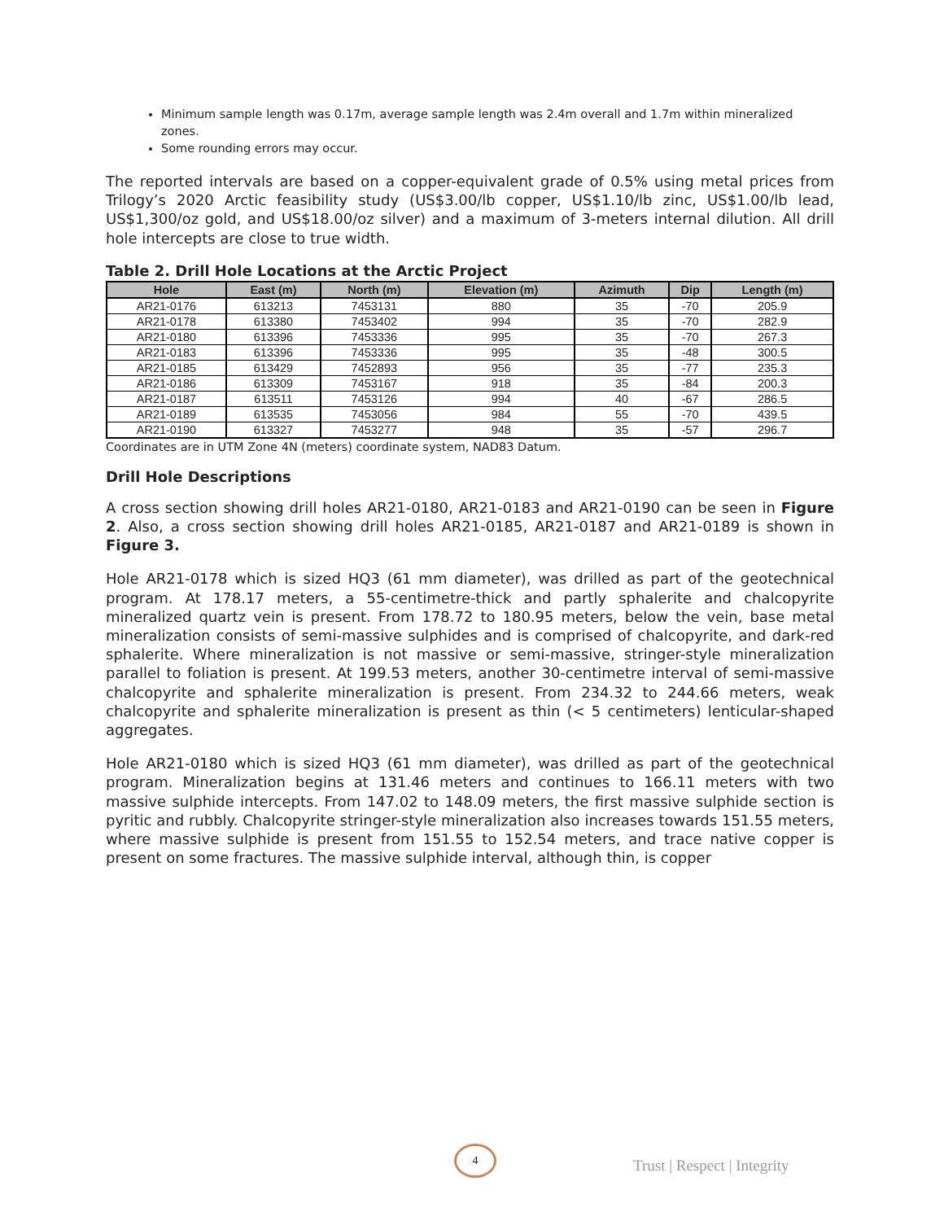Minimum sample length was 0.17m, average sample length was 2.4m overall and 1.7m within mineralized zones.
Some rounding errors may occur.
The reported intervals are based on a copper-equivalent grade of 0.5% using metal prices from Trilogy’s 2020 Arctic feasibility study (US$3.00/lb copper, US$1.10/lb zinc, US$1.00/lb lead, US$1,300/oz gold, and US$18.00/oz silver) and a maximum of 3-meters internal dilution. All drill hole intercepts are close to true width.
Table 2. Drill Hole Locations at the Arctic Project
| Hole | East (m) | North (m) | Elevation (m) | Azimuth | Dip | Length (m) |
| --- | --- | --- | --- | --- | --- | --- |
| AR21-0176 | 613213 | 7453131 | 880 | 35 | -70 | 205.9 |
| AR21-0178 | 613380 | 7453402 | 994 | 35 | -70 | 282.9 |
| AR21-0180 | 613396 | 7453336 | 995 | 35 | -70 | 267.3 |
| AR21-0183 | 613396 | 7453336 | 995 | 35 | -48 | 300.5 |
| AR21-0185 | 613429 | 7452893 | 956 | 35 | -77 | 235.3 |
| AR21-0186 | 613309 | 7453167 | 918 | 35 | -84 | 200.3 |
| AR21-0187 | 613511 | 7453126 | 994 | 40 | -67 | 286.5 |
| AR21-0189 | 613535 | 7453056 | 984 | 55 | -70 | 439.5 |
| AR21-0190 | 613327 | 7453277 | 948 | 35 | -57 | 296.7 |
Coordinates are in UTM Zone 4N (meters) coordinate system, NAD83 Datum.
Drill Hole Descriptions
A cross section showing drill holes AR21-0180, AR21-0183 and AR21-0190 can be seen in Figure 2. Also, a cross section showing drill holes AR21-0185, AR21-0187 and AR21-0189 is shown in Figure 3.
Hole AR21-0178 which is sized HQ3 (61 mm diameter), was drilled as part of the geotechnical program. At 178.17 meters, a 55-centimetre-thick and partly sphalerite and chalcopyrite mineralized quartz vein is present. From 178.72 to 180.95 meters, below the vein, base metal mineralization consists of semi-massive sulphides and is comprised of chalcopyrite, and dark-red sphalerite. Where mineralization is not massive or semi-massive, stringer-style mineralization parallel to foliation is present. At 199.53 meters, another 30-centimetre interval of semi-massive chalcopyrite and sphalerite mineralization is present. From 234.32 to 244.66 meters, weak chalcopyrite and sphalerite mineralization is present as thin (< 5 centimeters) lenticular-shaped aggregates.
Hole AR21-0180 which is sized HQ3 (61 mm diameter), was drilled as part of the geotechnical program. Mineralization begins at 131.46 meters and continues to 166.11 meters with two massive sulphide intercepts. From 147.02 to 148.09 meters, the first massive sulphide section is pyritic and rubbly. Chalcopyrite stringer-style mineralization also increases towards 151.55 meters, where massive sulphide is present from 151.55 to 152.54 meters, and trace native copper is present on some fractures. The massive sulphide interval, although thin, is copper
4
Trust | Respect | Integrity